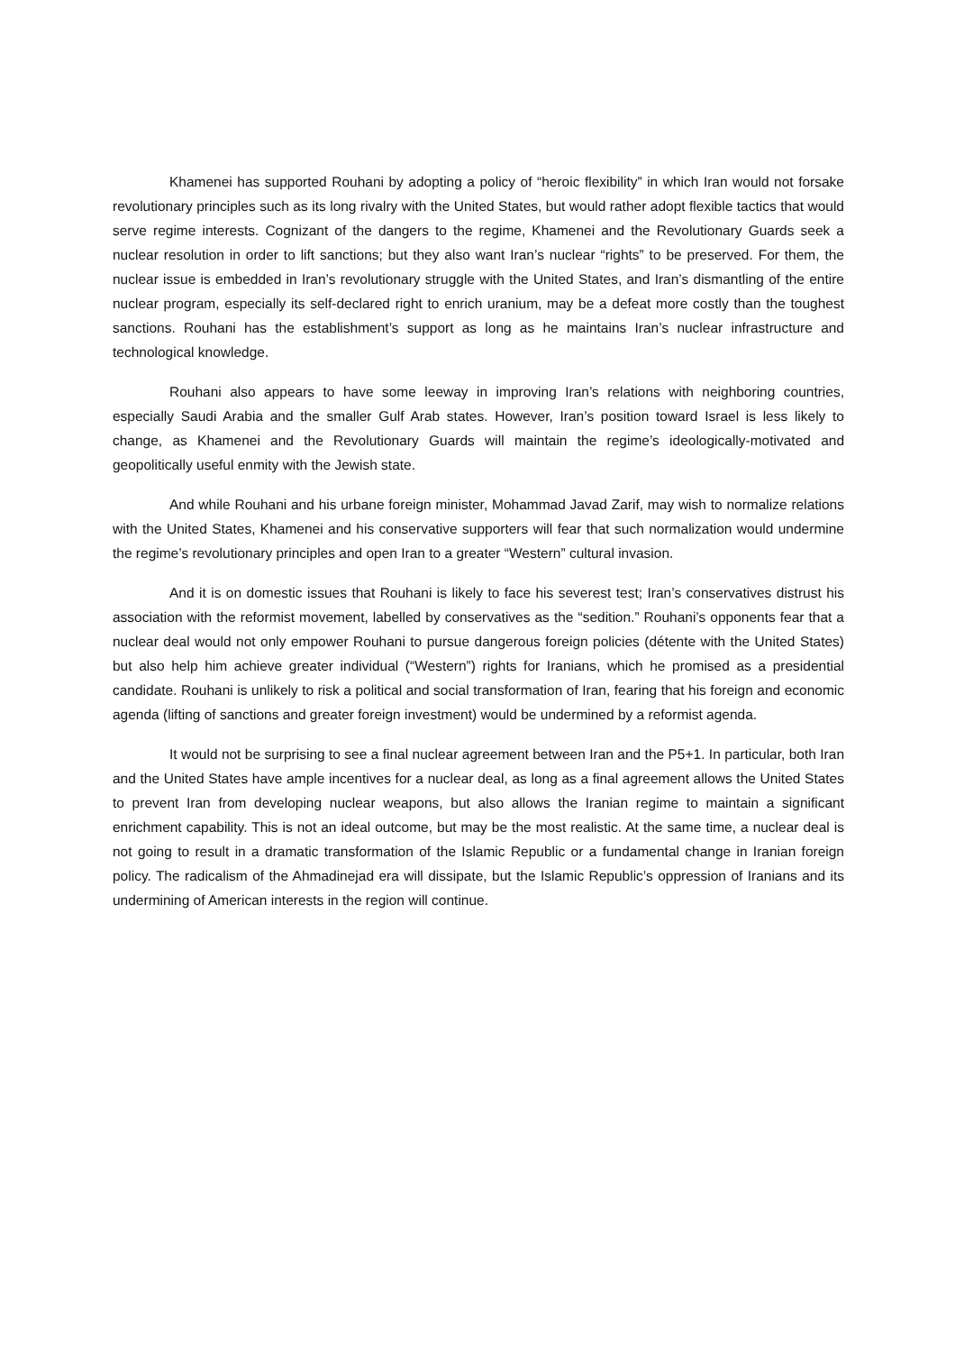Khamenei has supported Rouhani by adopting a policy of “heroic flexibility” in which Iran would not forsake revolutionary principles such as its long rivalry with the United States, but would rather adopt flexible tactics that would serve regime interests. Cognizant of the dangers to the regime, Khamenei and the Revolutionary Guards seek a nuclear resolution in order to lift sanctions; but they also want Iran’s nuclear “rights” to be preserved. For them, the nuclear issue is embedded in Iran’s revolutionary struggle with the United States, and Iran’s dismantling of the entire nuclear program, especially its self-declared right to enrich uranium, may be a defeat more costly than the toughest sanctions. Rouhani has the establishment’s support as long as he maintains Iran’s nuclear infrastructure and technological knowledge.
Rouhani also appears to have some leeway in improving Iran’s relations with neighboring countries, especially Saudi Arabia and the smaller Gulf Arab states. However, Iran’s position toward Israel is less likely to change, as Khamenei and the Revolutionary Guards will maintain the regime’s ideologically-motivated and geopolitically useful enmity with the Jewish state.
And while Rouhani and his urbane foreign minister, Mohammad Javad Zarif, may wish to normalize relations with the United States, Khamenei and his conservative supporters will fear that such normalization would undermine the regime’s revolutionary principles and open Iran to a greater “Western” cultural invasion.
And it is on domestic issues that Rouhani is likely to face his severest test; Iran’s conservatives distrust his association with the reformist movement, labelled by conservatives as the “sedition.” Rouhani’s opponents fear that a nuclear deal would not only empower Rouhani to pursue dangerous foreign policies (détente with the United States) but also help him achieve greater individual (“Western”) rights for Iranians, which he promised as a presidential candidate. Rouhani is unlikely to risk a political and social transformation of Iran, fearing that his foreign and economic agenda (lifting of sanctions and greater foreign investment) would be undermined by a reformist agenda.
It would not be surprising to see a final nuclear agreement between Iran and the P5+1. In particular, both Iran and the United States have ample incentives for a nuclear deal, as long as a final agreement allows the United States to prevent Iran from developing nuclear weapons, but also allows the Iranian regime to maintain a significant enrichment capability. This is not an ideal outcome, but may be the most realistic. At the same time, a nuclear deal is not going to result in a dramatic transformation of the Islamic Republic or a fundamental change in Iranian foreign policy. The radicalism of the Ahmadinejad era will dissipate, but the Islamic Republic’s oppression of Iranians and its undermining of American interests in the region will continue.